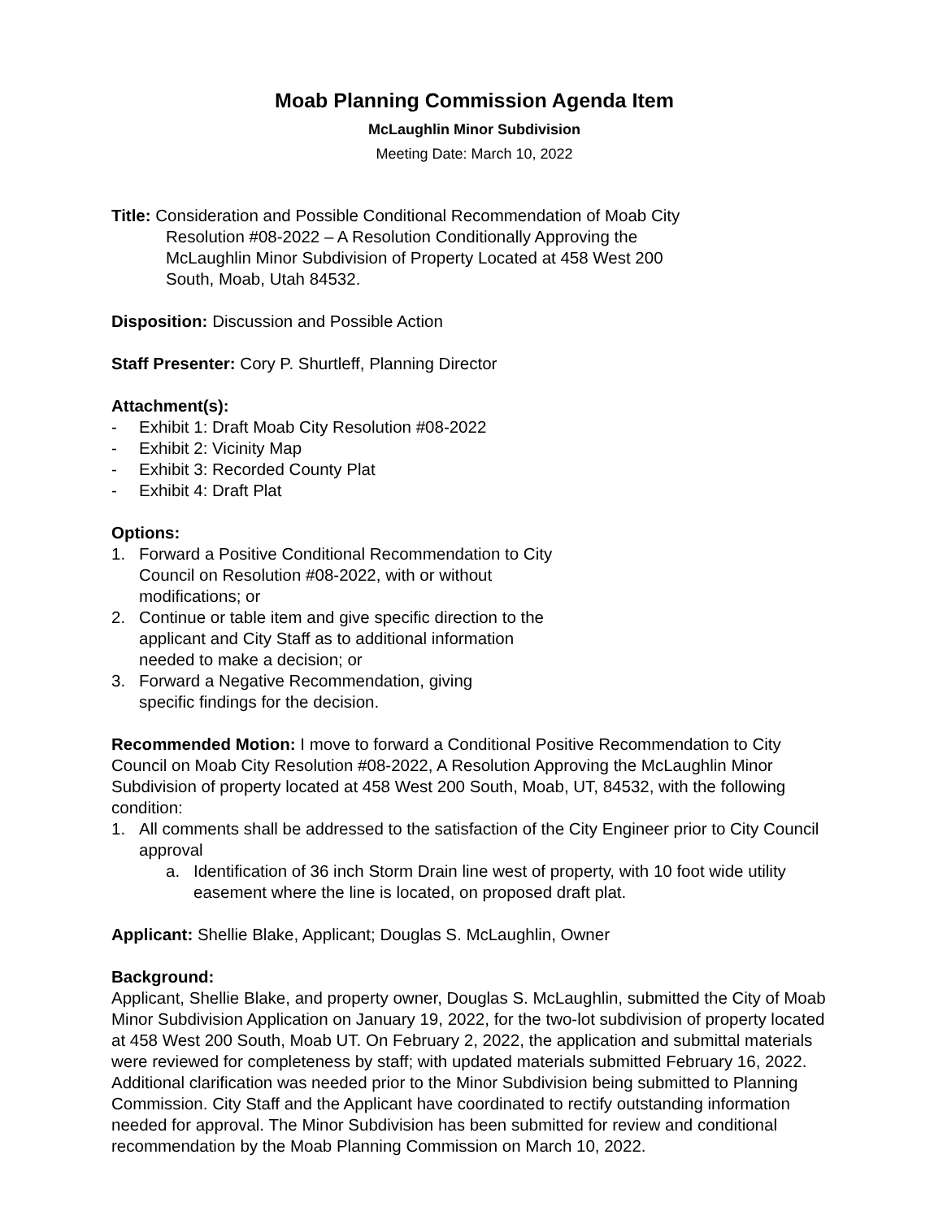Moab Planning Commission Agenda Item
McLaughlin Minor Subdivision
Meeting Date: March 10, 2022
Title: Consideration and Possible Conditional Recommendation of Moab City
Resolution #08-2022 – A Resolution Conditionally Approving the
McLaughlin Minor Subdivision of Property Located at 458 West 200
South, Moab, Utah 84532.
Disposition: Discussion and Possible Action
Staff Presenter: Cory P. Shurtleff, Planning Director
Attachment(s):
- Exhibit 1: Draft Moab City Resolution #08-2022
- Exhibit 2: Vicinity Map
- Exhibit 3: Recorded County Plat
- Exhibit 4: Draft Plat
Options:
1. Forward a Positive Conditional Recommendation to City Council on Resolution #08-2022, with or without modifications; or
2. Continue or table item and give specific direction to the applicant and City Staff as to additional information needed to make a decision; or
3. Forward a Negative Recommendation, giving specific findings for the decision.
Recommended Motion: I move to forward a Conditional Positive Recommendation to City Council on Moab City Resolution #08-2022, A Resolution Approving the McLaughlin Minor Subdivision of property located at 458 West 200 South, Moab, UT, 84532, with the following condition:
1. All comments shall be addressed to the satisfaction of the City Engineer prior to City Council approval
a. Identification of 36 inch Storm Drain line west of property, with 10 foot wide utility easement where the line is located, on proposed draft plat.
Applicant: Shellie Blake, Applicant; Douglas S. McLaughlin, Owner
Background:
Applicant, Shellie Blake, and property owner, Douglas S. McLaughlin, submitted the City of Moab Minor Subdivision Application on January 19, 2022, for the two-lot subdivision of property located at 458 West 200 South, Moab UT. On February 2, 2022, the application and submittal materials were reviewed for completeness by staff; with updated materials submitted February 16, 2022. Additional clarification was needed prior to the Minor Subdivision being submitted to Planning Commission. City Staff and the Applicant have coordinated to rectify outstanding information needed for approval. The Minor Subdivision has been submitted for review and conditional recommendation by the Moab Planning Commission on March 10, 2022.